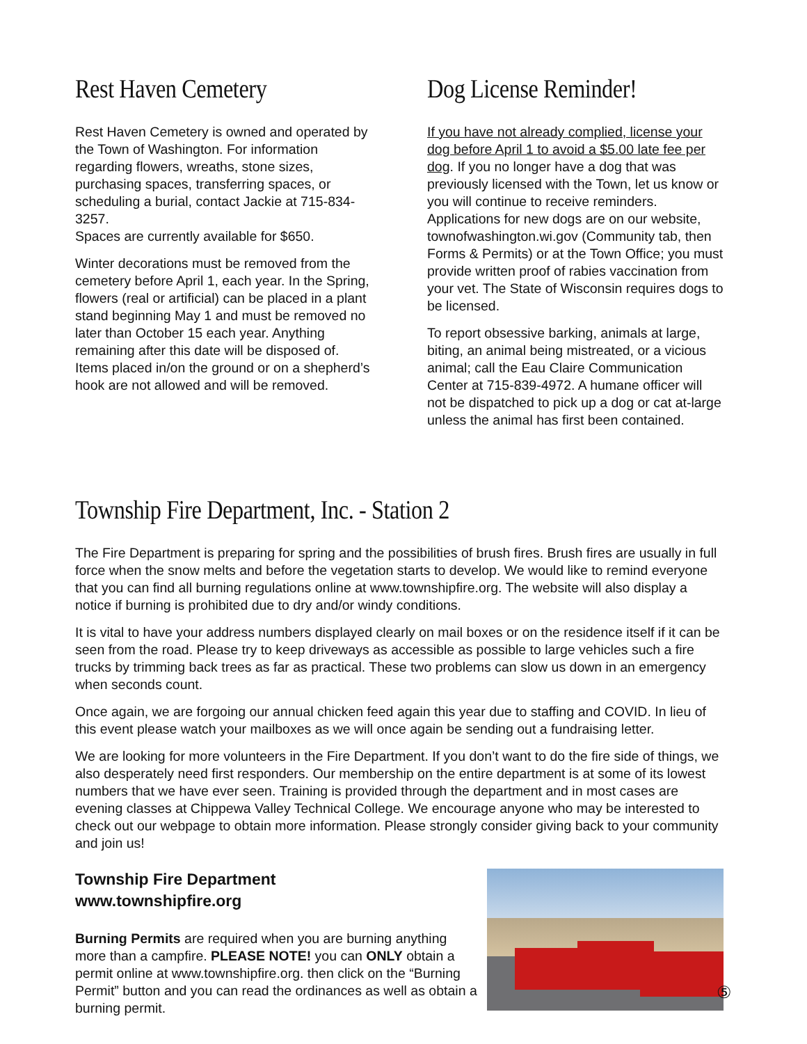Rest Haven Cemetery
Rest Haven Cemetery is owned and operated by the Town of Washington. For information regarding flowers, wreaths, stone sizes, purchasing spaces, transferring spaces, or scheduling a burial, contact Jackie at 715-834-3257.
Spaces are currently available for $650.
Winter decorations must be removed from the cemetery before April 1, each year. In the Spring, flowers (real or artificial) can be placed in a plant stand beginning May 1 and must be removed no later than October 15 each year. Anything remaining after this date will be disposed of. Items placed in/on the ground or on a shepherd’s hook are not allowed and will be removed.
Dog License Reminder!
If you have not already complied, license your dog before April 1 to avoid a $5.00 late fee per dog. If you no longer have a dog that was previously licensed with the Town, let us know or you will continue to receive reminders. Applications for new dogs are on our website, townofwashington.wi.gov (Community tab, then Forms & Permits) or at the Town Office; you must provide written proof of rabies vaccination from your vet. The State of Wisconsin requires dogs to be licensed.
To report obsessive barking, animals at large, biting, an animal being mistreated, or a vicious animal; call the Eau Claire Communication Center at 715-839-4972. A humane officer will not be dispatched to pick up a dog or cat at-large unless the animal has first been contained.
Township Fire Department, Inc. - Station 2
The Fire Department is preparing for spring and the possibilities of brush fires. Brush fires are usually in full force when the snow melts and before the vegetation starts to develop. We would like to remind everyone that you can find all burning regulations online at www.townshipfire.org. The website will also display a notice if burning is prohibited due to dry and/or windy conditions.
It is vital to have your address numbers displayed clearly on mail boxes or on the residence itself if it can be seen from the road. Please try to keep driveways as accessible as possible to large vehicles such a fire trucks by trimming back trees as far as practical. These two problems can slow us down in an emergency when seconds count.
Once again, we are forgoing our annual chicken feed again this year due to staffing and COVID. In lieu of this event please watch your mailboxes as we will once again be sending out a fundraising letter.
We are looking for more volunteers in the Fire Department. If you don’t want to do the fire side of things, we also desperately need first responders. Our membership on the entire department is at some of its lowest numbers that we have ever seen. Training is provided through the department and in most cases are evening classes at Chippewa Valley Technical College. We encourage anyone who may be interested to check out our webpage to obtain more information. Please strongly consider giving back to your community and join us!
Township Fire Department
www.townshipfire.org
Burning Permits are required when you are burning anything more than a campfire. PLEASE NOTE! you can ONLY obtain a permit online at www.townshipfire.org. then click on the “Burning Permit” button and you can read the ordinances as well as obtain a burning permit.
⑤